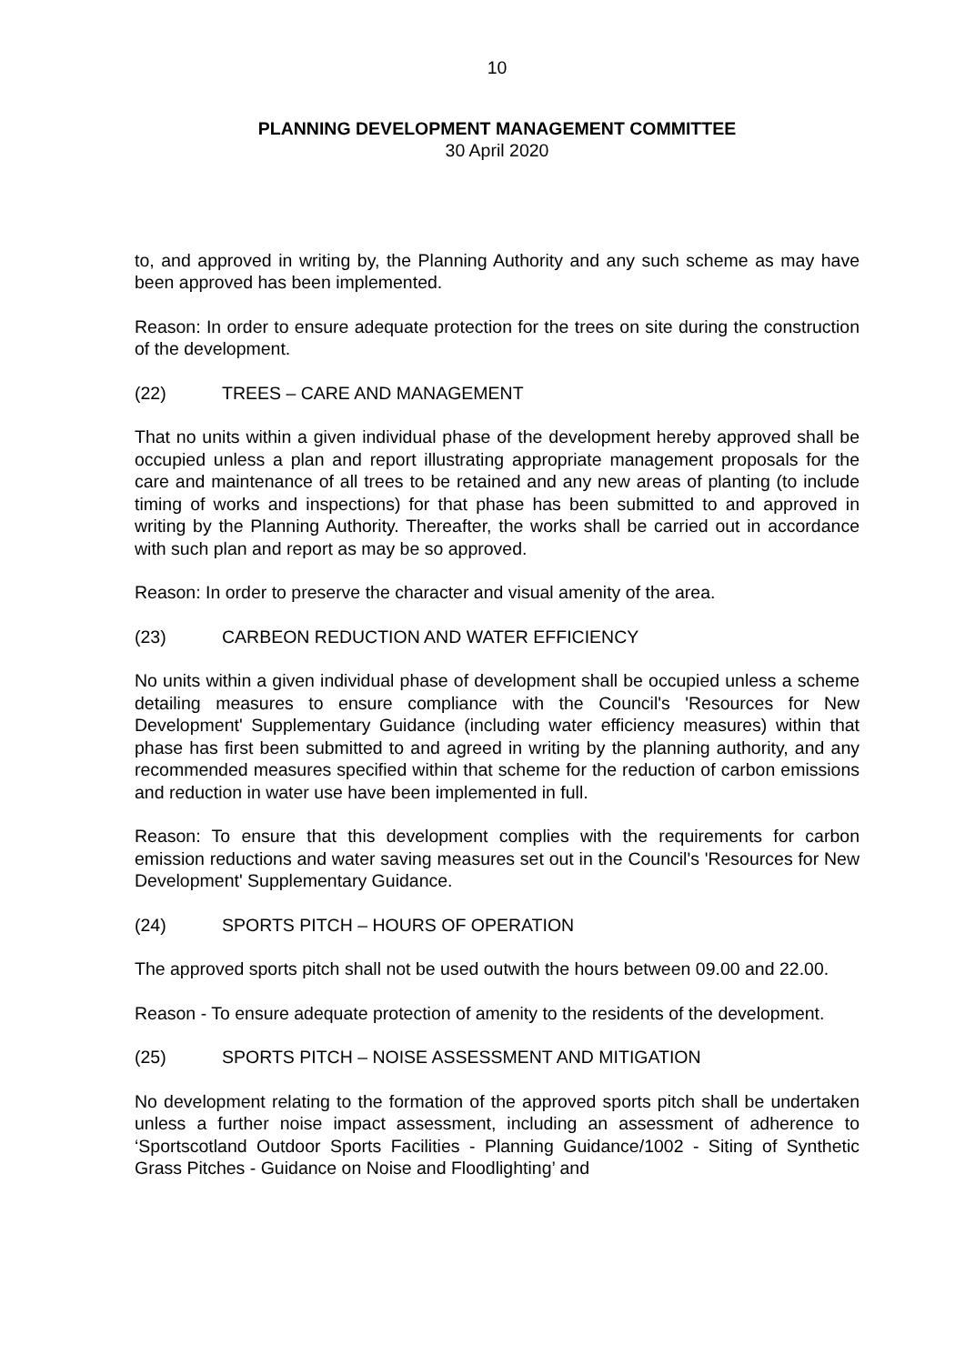10
PLANNING DEVELOPMENT MANAGEMENT COMMITTEE
30 April 2020
to, and approved in writing by, the Planning Authority and any such scheme as may have been approved has been implemented.
Reason: In order to ensure adequate protection for the trees on site during the construction of the development.
(22) TREES – CARE AND MANAGEMENT
That no units within a given individual phase of the development hereby approved shall be occupied unless a plan and report illustrating appropriate management proposals for the care and maintenance of all trees to be retained and any new areas of planting (to include timing of works and inspections) for that phase has been submitted to and approved in writing by the Planning Authority. Thereafter, the works shall be carried out in accordance with such plan and report as may be so approved.
Reason: In order to preserve the character and visual amenity of the area.
(23) CARBEON REDUCTION AND WATER EFFICIENCY
No units within a given individual phase of development shall be occupied unless a scheme detailing measures to ensure compliance with the Council's 'Resources for New Development' Supplementary Guidance (including water efficiency measures) within that phase has first been submitted to and agreed in writing by the planning authority, and any recommended measures specified within that scheme for the reduction of carbon emissions and reduction in water use have been implemented in full.
Reason: To ensure that this development complies with the requirements for carbon emission reductions and water saving measures set out in the Council's 'Resources for New Development' Supplementary Guidance.
(24) SPORTS PITCH – HOURS OF OPERATION
The approved sports pitch shall not be used outwith the hours between 09.00 and 22.00.
Reason - To ensure adequate protection of amenity to the residents of the development.
(25) SPORTS PITCH – NOISE ASSESSMENT AND MITIGATION
No development relating to the formation of the approved sports pitch shall be undertaken unless a further noise impact assessment, including an assessment of adherence to ‘Sportscotland Outdoor Sports Facilities - Planning Guidance/1002 - Siting of Synthetic Grass Pitches - Guidance on Noise and Floodlighting’ and